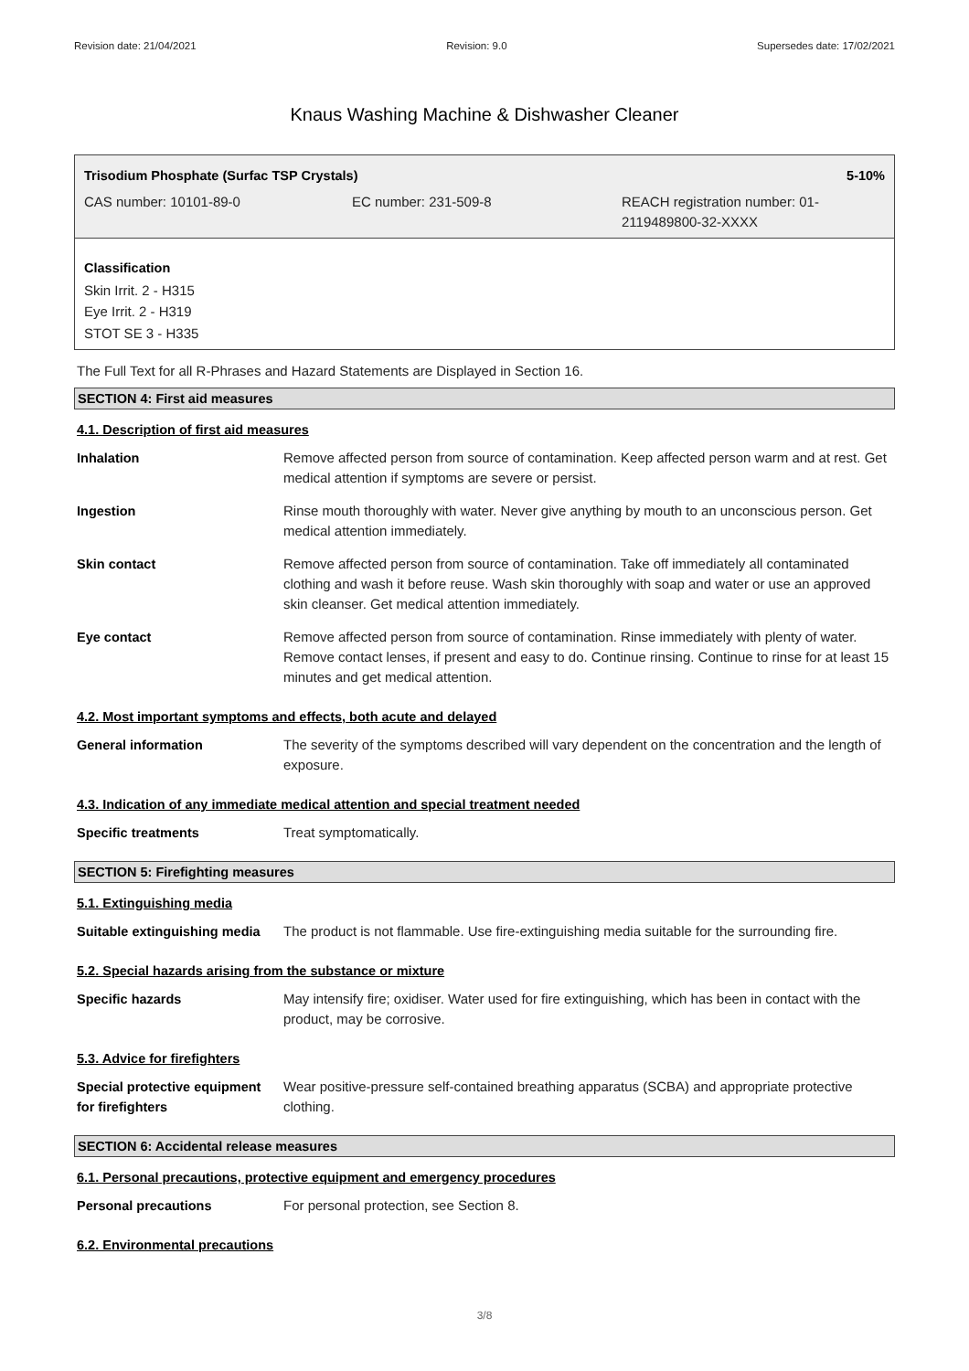Revision date: 21/04/2021 Revision: 9.0 Supersedes date: 17/02/2021
Knaus Washing Machine & Dishwasher Cleaner
Trisodium Phosphate (Surfac TSP Crystals) 5-10%
CAS number: 10101-89-0 EC number: 231-509-8 REACH registration number: 01-
2119489800-32-XXXX
Classification
Skin Irrit. 2 - H315
Eye Irrit. 2 - H319
STOT SE 3 - H335
The Full Text for all R-Phrases and Hazard Statements are Displayed in Section 16.
SECTION 4: First aid measures
4.1. Description of first aid measures
| Inhalation | Remove affected person from source of contamination. Keep affected person warm and at rest. Get medical attention if symptoms are severe or persist. |
| Ingestion | Rinse mouth thoroughly with water. Never give anything by mouth to an unconscious person. Get medical attention immediately. |
| Skin contact | Remove affected person from source of contamination. Take off immediately all contaminated clothing and wash it before reuse. Wash skin thoroughly with soap and water or use an approved skin cleanser. Get medical attention immediately. |
| Eye contact | Remove affected person from source of contamination. Rinse immediately with plenty of water. Remove contact lenses, if present and easy to do. Continue rinsing. Continue to rinse for at least 15 minutes and get medical attention. |
4.2. Most important symptoms and effects, both acute and delayed
| General information | The severity of the symptoms described will vary dependent on the concentration and the length of exposure. |
4.3. Indication of any immediate medical attention and special treatment needed
| Specific treatments | Treat symptomatically. |
SECTION 5: Firefighting measures
5.1. Extinguishing media
| Suitable extinguishing media | The product is not flammable. Use fire-extinguishing media suitable for the surrounding fire. |
5.2. Special hazards arising from the substance or mixture
| Specific hazards | May intensify fire; oxidiser. Water used for fire extinguishing, which has been in contact with the product, may be corrosive. |
5.3. Advice for firefighters
| Special protective equipment for firefighters | Wear positive-pressure self-contained breathing apparatus (SCBA) and appropriate protective clothing. |
SECTION 6: Accidental release measures
6.1. Personal precautions, protective equipment and emergency procedures
| Personal precautions | For personal protection, see Section 8. |
6.2. Environmental precautions
3/8